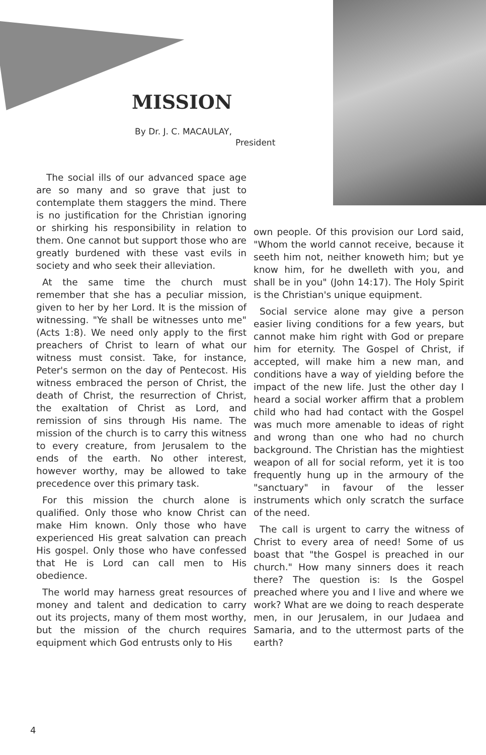MISSION
By Dr. J. C. MACAULAY,
President
The social ills of our advanced space age are so many and so grave that just to contemplate them staggers the mind. There is no justification for the Christian ignoring or shirking his responsibility in relation to them. One cannot but support those who are greatly burdened with these vast evils in society and who seek their alleviation.
At the same time the church must remember that she has a peculiar mission, given to her by her Lord. It is the mission of witnessing. "Ye shall be witnesses unto me" (Acts 1:8). We need only apply to the first preachers of Christ to learn of what our witness must consist. Take, for instance, Peter's sermon on the day of Pentecost. His witness embraced the person of Christ, the death of Christ, the resurrection of Christ, the exaltation of Christ as Lord, and remission of sins through His name. The mission of the church is to carry this witness to every creature, from Jerusalem to the ends of the earth. No other interest, however worthy, may be allowed to take precedence over this primary task.
For this mission the church alone is qualified. Only those who know Christ can make Him known. Only those who have experienced His great salvation can preach His gospel. Only those who have confessed that He is Lord can call men to His obedience.
The world may harness great resources of money and talent and dedication to carry out its projects, many of them most worthy, but the mission of the church requires equipment which God entrusts only to His
own people. Of this provision our Lord said, "Whom the world cannot receive, because it seeth him not, neither knoweth him; but ye know him, for he dwelleth with you, and shall be in you" (John 14:17). The Holy Spirit is the Christian's unique equipment.
Social service alone may give a person easier living conditions for a few years, but cannot make him right with God or prepare him for eternity. The Gospel of Christ, if accepted, will make him a new man, and conditions have a way of yielding before the impact of the new life. Just the other day I heard a social worker affirm that a problem child who had had contact with the Gospel was much more amenable to ideas of right and wrong than one who had no church background. The Christian has the mightiest weapon of all for social reform, yet it is too frequently hung up in the armoury of the "sanctuary" in favour of the lesser instruments which only scratch the surface of the need.
The call is urgent to carry the witness of Christ to every area of need! Some of us boast that "the Gospel is preached in our church." How many sinners does it reach there? The question is: Is the Gospel preached where you and I live and where we work? What are we doing to reach desperate men, in our Jerusalem, in our Judaea and Samaria, and to the uttermost parts of the earth?
4